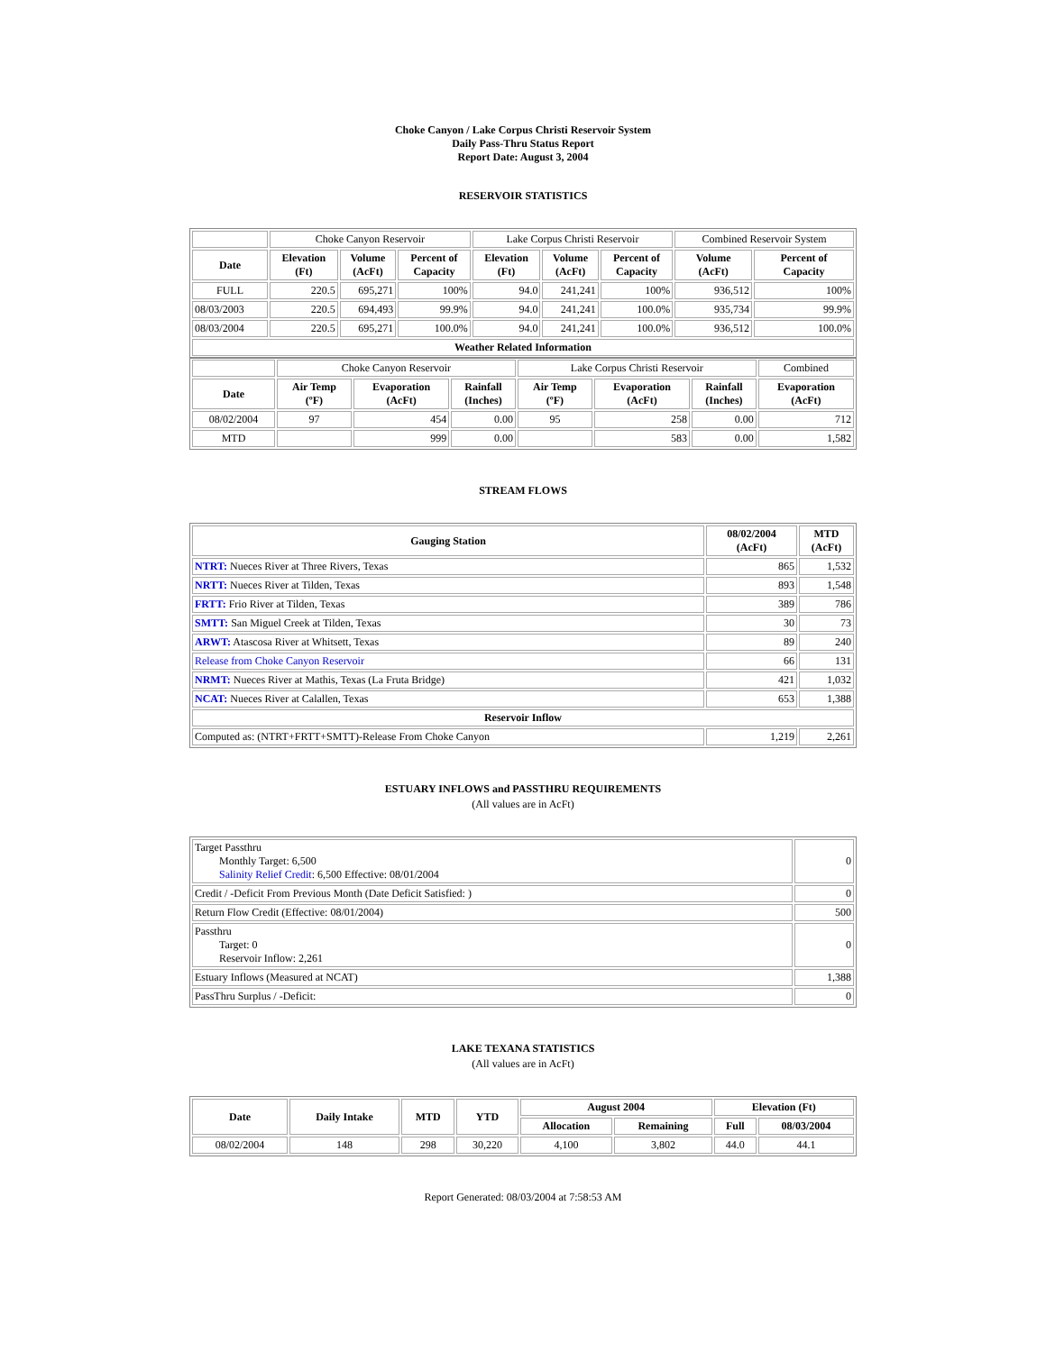Choke Canyon / Lake Corpus Christi Reservoir System
Daily Pass-Thru Status Report
Report Date: August 3, 2004
RESERVOIR STATISTICS
| | Choke Canyon Reservoir | | | Lake Corpus Christi Reservoir | | | Combined Reservoir System | |
| Date | Elevation (Ft) | Volume (AcFt) | Percent of Capacity | Elevation (Ft) | Volume (AcFt) | Percent of Capacity | Volume (AcFt) | Percent of Capacity |
| FULL | 220.5 | 695,271 | 100% | 94.0 | 241,241 | 100% | 936,512 | 100% |
| 08/03/2003 | 220.5 | 694,493 | 99.9% | 94.0 | 241,241 | 100.0% | 935,734 | 99.9% |
| 08/03/2004 | 220.5 | 695,271 | 100.0% | 94.0 | 241,241 | 100.0% | 936,512 | 100.0% |
| Weather Related Information | | | | | | | | |
| | Choke Canyon Reservoir | | | Lake Corpus Christi Reservoir | | | Combined |
| Date | Air Temp (ºF) | Evaporation (AcFt) | Rainfall (Inches) | Air Temp (ºF) | Evaporation (AcFt) | Rainfall (Inches) | Evaporation (AcFt) |
| 08/02/2004 | 97 | 454 | 0.00 | 95 | 258 | 0.00 | 712 |
| MTD | | 999 | 0.00 | | 583 | 0.00 | 1,582 |
STREAM FLOWS
| Gauging Station | 08/02/2004 (AcFt) | MTD (AcFt) |
| --- | --- | --- |
| NTRT: Nueces River at Three Rivers, Texas | 865 | 1,532 |
| NRTT: Nueces River at Tilden, Texas | 893 | 1,548 |
| FRTT: Frio River at Tilden, Texas | 389 | 786 |
| SMTT: San Miguel Creek at Tilden, Texas | 30 | 73 |
| ARWT: Atascosa River at Whitsett, Texas | 89 | 240 |
| Release from Choke Canyon Reservoir | 66 | 131 |
| NRMT: Nueces River at Mathis, Texas (La Fruta Bridge) | 421 | 1,032 |
| NCAT: Nueces River at Calallen, Texas | 653 | 1,388 |
| Reservoir Inflow | | |
| Computed as: (NTRT+FRTT+SMTT)-Release From Choke Canyon | 1,219 | 2,261 |
ESTUARY INFLOWS and PASSTHRU REQUIREMENTS
(All values are in AcFt)
| Target Passthru Monthly Target: 6,500 Salinity Relief Credit : 6,500 Effective: 08/01/2004 | 0 |
| Credit / -Deficit From Previous Month (Date Deficit Satisfied: ) | 0 |
| Return Flow Credit (Effective: 08/01/2004) | 500 |
| Passthru Target: 0 Reservoir Inflow: 2,261 | 0 |
| Estuary Inflows (Measured at NCAT) | 1,388 |
| PassThru Surplus / -Deficit: | 0 |
LAKE TEXANA STATISTICS
(All values are in AcFt)
| Date | Daily Intake | MTD | YTD | August 2004 | | Elevation (Ft) | |
| --- | --- | --- | --- | --- | --- | --- | --- |
| | | | | Allocation | Remaining | Full | 08/03/2004 |
| 08/02/2004 | 148 | 298 | 30,220 | 4,100 | 3,802 | 44.0 | 44.1 |
Report Generated: 08/03/2004 at 7:58:53 AM